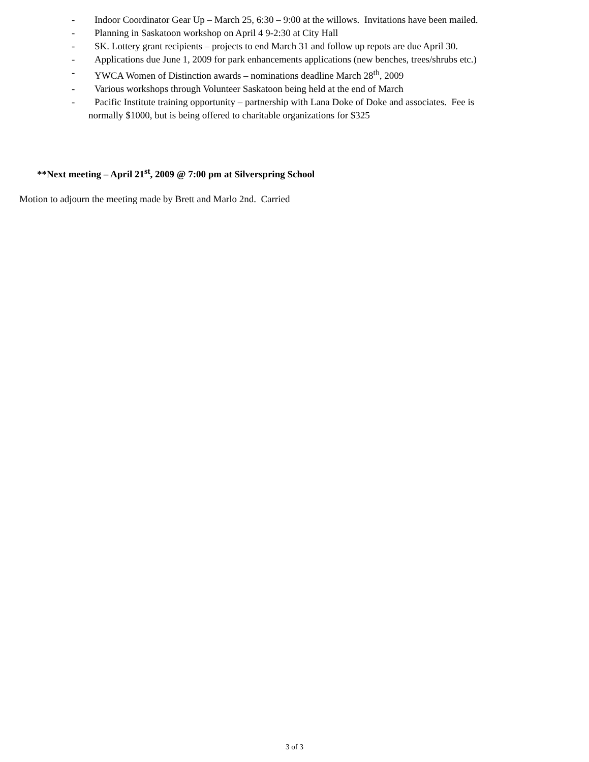- Indoor Coordinator Gear Up – March 25, 6:30 – 9:00 at the willows. Invitations have been mailed.
- Planning in Saskatoon workshop on April 4 9-2:30 at City Hall
- SK. Lottery grant recipients – projects to end March 31 and follow up repots are due April 30.
- Applications due June 1, 2009 for park enhancements applications (new benches, trees/shrubs etc.)
- YWCA Women of Distinction awards – nominations deadline March 28<sup>th</sup>, 2009
- Various workshops through Volunteer Saskatoon being held at the end of March
- Pacific Institute training opportunity – partnership with Lana Doke of Doke and associates. Fee is
normally $1000, but is being offered to charitable organizations for $325
**Next meeting – April 21<sup>st</sup>, 2009 @ 7:00 pm at Silverspring School
Motion to adjourn the meeting made by Brett and Marlo 2nd. Carried
3 of 3